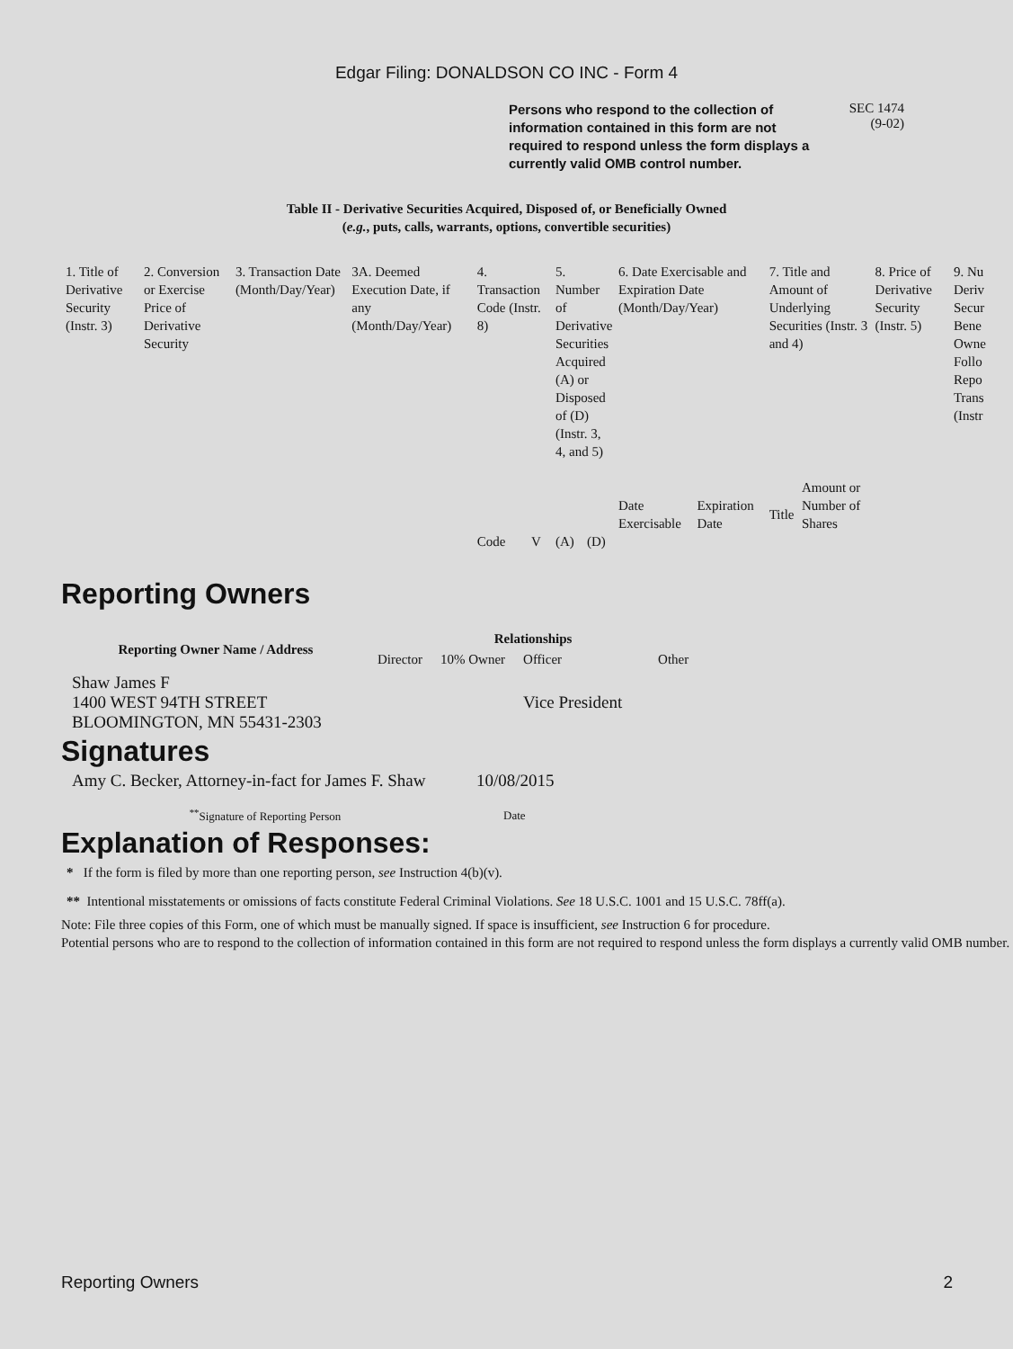Edgar Filing: DONALDSON CO INC - Form 4
Persons who respond to the collection of information contained in this form are not required to respond unless the form displays a currently valid OMB control number.
SEC 1474
(9-02)
Table II - Derivative Securities Acquired, Disposed of, or Beneficially Owned
(e.g., puts, calls, warrants, options, convertible securities)
| 1. Title of Derivative Security (Instr. 3) | 2. Conversion or Exercise Price of Derivative Security | 3. Transaction Date (Month/Day/Year) | 3A. Deemed Execution Date, if any (Month/Day/Year) | 4. Transaction Code (Instr. 8) | | 5. Number of Derivative Securities Acquired (A) or Disposed of (D) (Instr. 3, 4, and 5) | | 6. Date Exercisable and Expiration Date (Month/Day/Year) | | 7. Title and Amount of Underlying Securities (Instr. 3 and 4) | | 8. Price of Derivative Security (Instr. 5) | 9. Nu Deriv Secur Bene Owne Follo Repo Trans (Instr |
| | | | | | | | | Date Exercisable | Expiration Date | Title | Amount or Number of Shares | | |
| | | | | Code | V | (A) | (D) | | | | | | |
Reporting Owners
| Reporting Owner Name / Address | Relationships | | | |
| | Director | 10% Owner | Officer | Other |
| Shaw James F 1400 WEST 94TH STREET BLOOMINGTON, MN 55431-2303 | | | Vice President | |
Signatures
| Amy C. Becker, Attorney-in-fact for James F. Shaw | 10/08/2015 |
| <sup>**</sup> Signature of Reporting Person | Date |
Explanation of Responses:
* If the form is filed by more than one reporting person, see Instruction 4(b)(v).
** Intentional misstatements or omissions of facts constitute Federal Criminal Violations. See 18 U.S.C. 1001 and 15 U.S.C. 78ff(a).
Note: File three copies of this Form, one of which must be manually signed. If space is insufficient, see Instruction 6 for procedure.
Potential persons who are to respond to the collection of information contained in this form are not required to respond unless the form displays a currently valid OMB number.
Reporting Owners 2